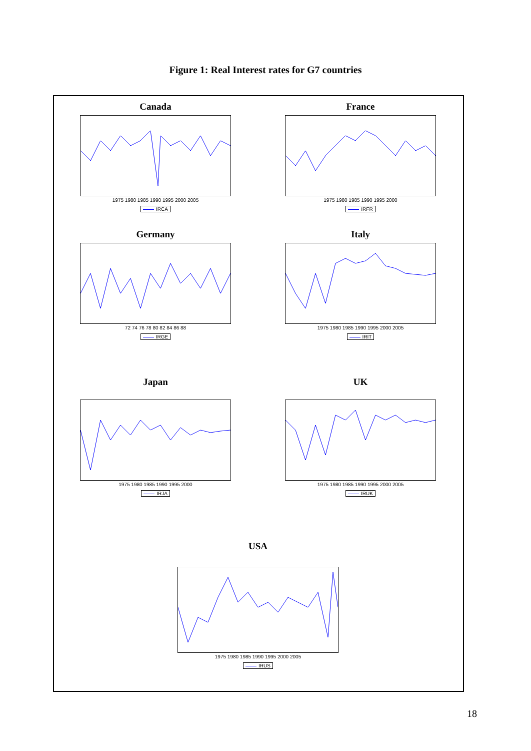Figure 1: Real Interest rates for G7 countries
Canada
1975 1980 1985 1990 1995 2000 2005
IRCA
France
1975 1980 1985 1990 1995 2000
IRFR
Germany
72 74 76 78 80 82 84 86 88
IRGE
Italy
1975 1980 1985 1990 1995 2000 2005
IRIT
Japan
1975 1980 1985 1990 1995 2000
IRJA
UK
1975 1980 1985 1990 1995 2000 2005
IRUK
USA
1975 1980 1985 1990 1995 2000 2005
IRUS
18